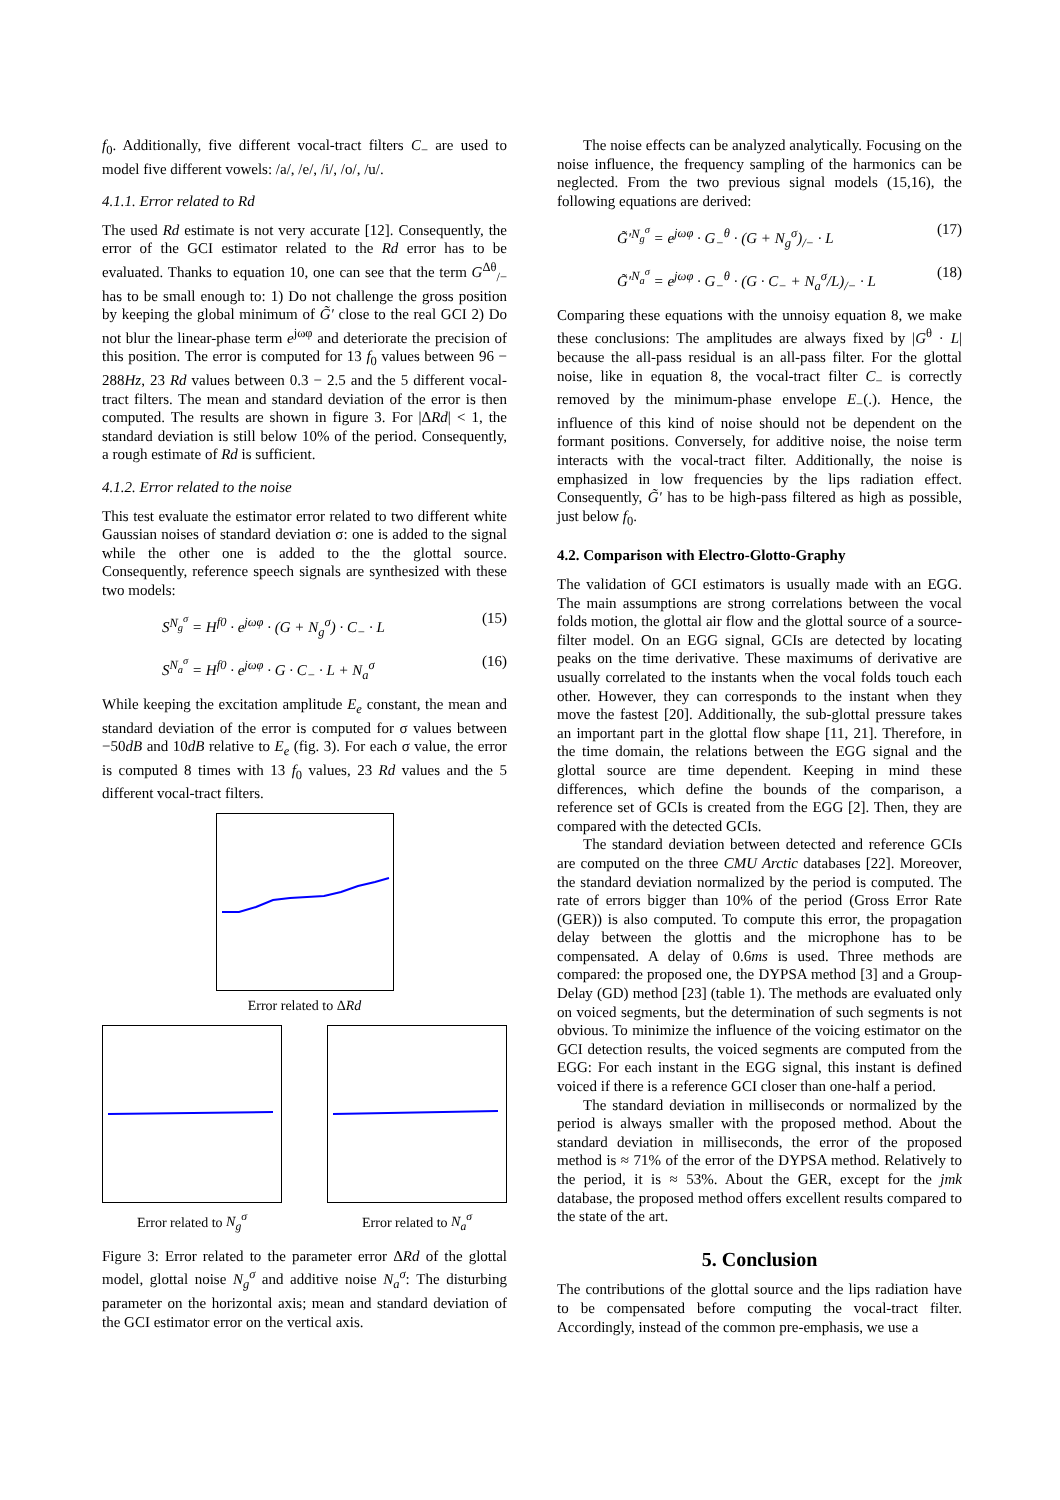f<sub>0</sub>. Additionally, five different vocal-tract filters C<sub>−</sub> are used to model five different vowels: /a/, /e/, /i/, /o/, /u/.
4.1.1. Error related to Rd
The used Rd estimate is not very accurate [12]. Consequently, the error of the GCI estimator related to the Rd error has to be evaluated. Thanks to equation 10, one can see that the term G<sup>Δθ</sup><sub>/−</sub> has to be small enough to: 1) Do not challenge the gross position by keeping the global minimum of G̃′ close to the real GCI 2) Do not blur the linear-phase term e<sup>jωφ</sup> and deteriorate the precision of this position. The error is computed for 13 f<sub>0</sub> values between 96 − 288Hz, 23 Rd values between 0.3 − 2.5 and the 5 different vocal-tract filters. The mean and standard deviation of the error is then computed. The results are shown in figure 3. For |ΔRd| < 1, the standard deviation is still below 10% of the period. Consequently, a rough estimate of Rd is sufficient.
4.1.2. Error related to the noise
This test evaluate the estimator error related to two different white Gaussian noises of standard deviation σ: one is added to the signal while the other one is added to the the glottal source. Consequently, reference speech signals are synthesized with these two models:
S<sup>N<sub>g</sub><sup>σ</sup></sup> = H<sup>f0</sup> · e<sup>jωφ</sup> · (G + N<sub>g</sub><sup>σ</sup>) · C<sub>−</sub> · L (15)
S<sup>N<sub>a</sub><sup>σ</sup></sup> = H<sup>f0</sup> · e<sup>jωφ</sup> · G · C<sub>−</sub> · L + N<sub>a</sub><sup>σ</sup> (16)
While keeping the excitation amplitude E<sub>e</sub> constant, the mean and standard deviation of the error is computed for σ values between −50dB and 10dB relative to E<sub>e</sub> (fig. 3). For each σ value, the error is computed 8 times with 13 f<sub>0</sub> values, 23 Rd values and the 5 different vocal-tract filters.
Error related to ΔRd
Error related to N<sub>g</sub><sup>σ</sup> Error related to N<sub>a</sub><sup>σ</sup>
Figure 3: Error related to the parameter error ΔRd of the glottal model, glottal noise N<sub>g</sub><sup>σ</sup> and additive noise N<sub>a</sub><sup>σ</sup>: The disturbing parameter on the horizontal axis; mean and standard deviation of the GCI estimator error on the vertical axis.
The noise effects can be analyzed analytically. Focusing on the noise influence, the frequency sampling of the harmonics can be neglected. From the two previous signal models (15,16), the following equations are derived:
G̃′<sup>N<sub>g</sub><sup>σ</sup></sup> = e<sup>jωφ</sup> · G<sub>−</sub><sup>θ</sup> · (G + N<sub>g</sub><sup>σ</sup>)<sub>/−</sub> · L (17)
G̃′<sup>N<sub>a</sub><sup>σ</sup></sup> = e<sup>jωφ</sup> · G<sub>−</sub><sup>θ</sup> · (G · C<sub>−</sub> + N<sub>a</sub><sup>σ</sup>/L)<sub>/−</sub> · L (18)
Comparing these equations with the unnoisy equation 8, we make these conclusions: The amplitudes are always fixed by |G<sup>θ</sup> · L| because the all-pass residual is an all-pass filter. For the glottal noise, like in equation 8, the vocal-tract filter C<sub>−</sub> is correctly removed by the minimum-phase envelope E<sub>−</sub>(.). Hence, the influence of this kind of noise should not be dependent on the formant positions. Conversely, for additive noise, the noise term interacts with the vocal-tract filter. Additionally, the noise is emphasized in low frequencies by the lips radiation effect. Consequently, G̃′ has to be high-pass filtered as high as possible, just below f<sub>0</sub>.
4.2. Comparison with Electro-Glotto-Graphy
The validation of GCI estimators is usually made with an EGG. The main assumptions are strong correlations between the vocal folds motion, the glottal air flow and the glottal source of a source-filter model. On an EGG signal, GCIs are detected by locating peaks on the time derivative. These maximums of derivative are usually correlated to the instants when the vocal folds touch each other. However, they can corresponds to the instant when they move the fastest [20]. Additionally, the sub-glottal pressure takes an important part in the glottal flow shape [11, 21]. Therefore, in the time domain, the relations between the EGG signal and the glottal source are time dependent. Keeping in mind these differences, which define the bounds of the comparison, a reference set of GCIs is created from the EGG [2]. Then, they are compared with the detected GCIs.
The standard deviation between detected and reference GCIs are computed on the three CMU Arctic databases [22]. Moreover, the standard deviation normalized by the period is computed. The rate of errors bigger than 10% of the period (Gross Error Rate (GER)) is also computed. To compute this error, the propagation delay between the glottis and the microphone has to be compensated. A delay of 0.6ms is used. Three methods are compared: the proposed one, the DYPSA method [3] and a Group-Delay (GD) method [23] (table 1). The methods are evaluated only on voiced segments, but the determination of such segments is not obvious. To minimize the influence of the voicing estimator on the GCI detection results, the voiced segments are computed from the EGG: For each instant in the EGG signal, this instant is defined voiced if there is a reference GCI closer than one-half a period.
The standard deviation in milliseconds or normalized by the period is always smaller with the proposed method. About the standard deviation in milliseconds, the error of the proposed method is ≈ 71% of the error of the DYPSA method. Relatively to the period, it is ≈ 53%. About the GER, except for the jmk database, the proposed method offers excellent results compared to the state of the art.
5. Conclusion
The contributions of the glottal source and the lips radiation have to be compensated before computing the vocal-tract filter. Accordingly, instead of the common pre-emphasis, we use a